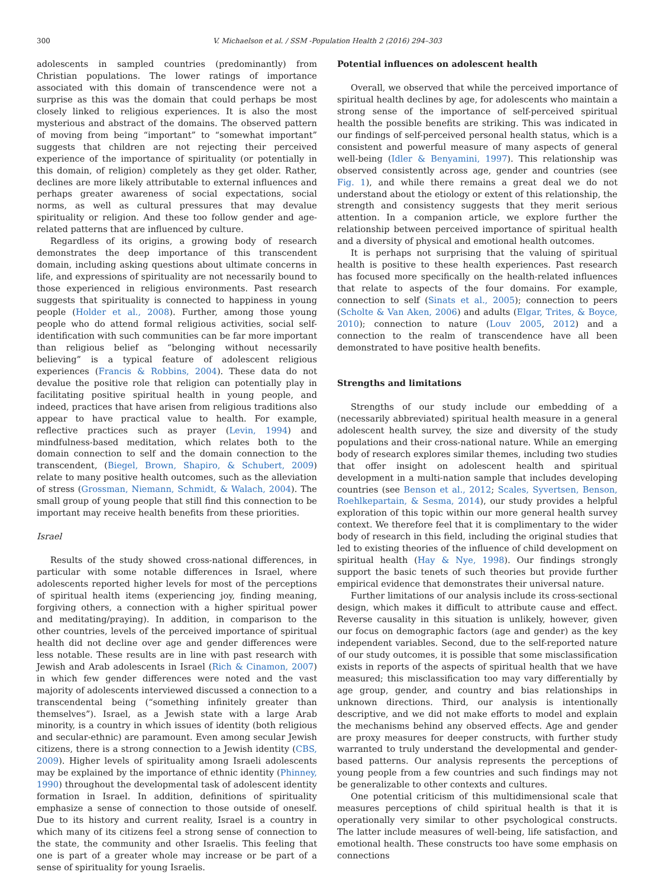300 V. Michaelson et al. / SSM -Population Health 2 (2016) 294–303
adolescents in sampled countries (predominantly) from Christian populations. The lower ratings of importance associated with this domain of transcendence were not a surprise as this was the domain that could perhaps be most closely linked to religious experiences. It is also the most mysterious and abstract of the domains. The observed pattern of moving from being “important” to “somewhat important” suggests that children are not rejecting their perceived experience of the importance of spirituality (or potentially in this domain, of religion) completely as they get older. Rather, declines are more likely attributable to external influences and perhaps greater awareness of social expectations, social norms, as well as cultural pressures that may devalue spirituality or religion. And these too follow gender and age-related patterns that are influenced by culture.
Regardless of its origins, a growing body of research demonstrates the deep importance of this transcendent domain, including asking questions about ultimate concerns in life, and expressions of spirituality are not necessarily bound to those experienced in religious environments. Past research suggests that spirituality is connected to happiness in young people (Holder et al., 2008). Further, among those young people who do attend formal religious activities, social self-identification with such communities can be far more important than religious belief as “belonging without necessarily believing” is a typical feature of adolescent religious experiences (Francis & Robbins, 2004). These data do not devalue the positive role that religion can potentially play in facilitating positive spiritual health in young people, and indeed, practices that have arisen from religious traditions also appear to have practical value to health. For example, reflective practices such as prayer (Levin, 1994) and mindfulness-based meditation, which relates both to the domain connection to self and the domain connection to the transcendent, (Biegel, Brown, Shapiro, & Schubert, 2009) relate to many positive health outcomes, such as the alleviation of stress (Grossman, Niemann, Schmidt, & Walach, 2004). The small group of young people that still find this connection to be important may receive health benefits from these priorities.
Israel
Results of the study showed cross-national differences, in particular with some notable differences in Israel, where adolescents reported higher levels for most of the perceptions of spiritual health items (experiencing joy, finding meaning, forgiving others, a connection with a higher spiritual power and meditating/praying). In addition, in comparison to the other countries, levels of the perceived importance of spiritual health did not decline over age and gender differences were less notable. These results are in line with past research with Jewish and Arab adolescents in Israel (Rich & Cinamon, 2007) in which few gender differences were noted and the vast majority of adolescents interviewed discussed a connection to a transcendental being (“something infinitely greater than themselves”). Israel, as a Jewish state with a large Arab minority, is a country in which issues of identity (both religious and secular-ethnic) are paramount. Even among secular Jewish citizens, there is a strong connection to a Jewish identity (CBS, 2009). Higher levels of spirituality among Israeli adolescents may be explained by the importance of ethnic identity (Phinney, 1990) throughout the developmental task of adolescent identity formation in Israel. In addition, definitions of spirituality emphasize a sense of connection to those outside of oneself. Due to its history and current reality, Israel is a country in which many of its citizens feel a strong sense of connection to the state, the community and other Israelis. This feeling that one is part of a greater whole may increase or be part of a sense of spirituality for young Israelis.
Potential influences on adolescent health
Overall, we observed that while the perceived importance of spiritual health declines by age, for adolescents who maintain a strong sense of the importance of self-perceived spiritual health the possible benefits are striking. This was indicated in our findings of self-perceived personal health status, which is a consistent and powerful measure of many aspects of general well-being (Idler & Benyamini, 1997). This relationship was observed consistently across age, gender and countries (see Fig. 1), and while there remains a great deal we do not understand about the etiology or extent of this relationship, the strength and consistency suggests that they merit serious attention. In a companion article, we explore further the relationship between perceived importance of spiritual health and a diversity of physical and emotional health outcomes.
It is perhaps not surprising that the valuing of spiritual health is positive to these health experiences. Past research has focused more specifically on the health-related influences that relate to aspects of the four domains. For example, connection to self (Sinats et al., 2005); connection to peers (Scholte & Van Aken, 2006) and adults (Elgar, Trites, & Boyce, 2010); connection to nature (Louv 2005, 2012) and a connection to the realm of transcendence have all been demonstrated to have positive health benefits.
Strengths and limitations
Strengths of our study include our embedding of a (necessarily abbreviated) spiritual health measure in a general adolescent health survey, the size and diversity of the study populations and their cross-national nature. While an emerging body of research explores similar themes, including two studies that offer insight on adolescent health and spiritual development in a multi-nation sample that includes developing countries (see Benson et al., 2012; Scales, Syvertsen, Benson, Roehlkepartain, & Sesma, 2014), our study provides a helpful exploration of this topic within our more general health survey context. We therefore feel that it is complimentary to the wider body of research in this field, including the original studies that led to existing theories of the influence of child development on spiritual health (Hay & Nye, 1998). Our findings strongly support the basic tenets of such theories but provide further empirical evidence that demonstrates their universal nature.
Further limitations of our analysis include its cross-sectional design, which makes it difficult to attribute cause and effect. Reverse causality in this situation is unlikely, however, given our focus on demographic factors (age and gender) as the key independent variables. Second, due to the self-reported nature of our study outcomes, it is possible that some misclassification exists in reports of the aspects of spiritual health that we have measured; this misclassification too may vary differentially by age group, gender, and country and bias relationships in unknown directions. Third, our analysis is intentionally descriptive, and we did not make efforts to model and explain the mechanisms behind any observed effects. Age and gender are proxy measures for deeper constructs, with further study warranted to truly understand the developmental and gender-based patterns. Our analysis represents the perceptions of young people from a few countries and such findings may not be generalizable to other contexts and cultures.
One potential criticism of this multidimensional scale that measures perceptions of child spiritual health is that it is operationally very similar to other psychological constructs. The latter include measures of well-being, life satisfaction, and emotional health. These constructs too have some emphasis on connections